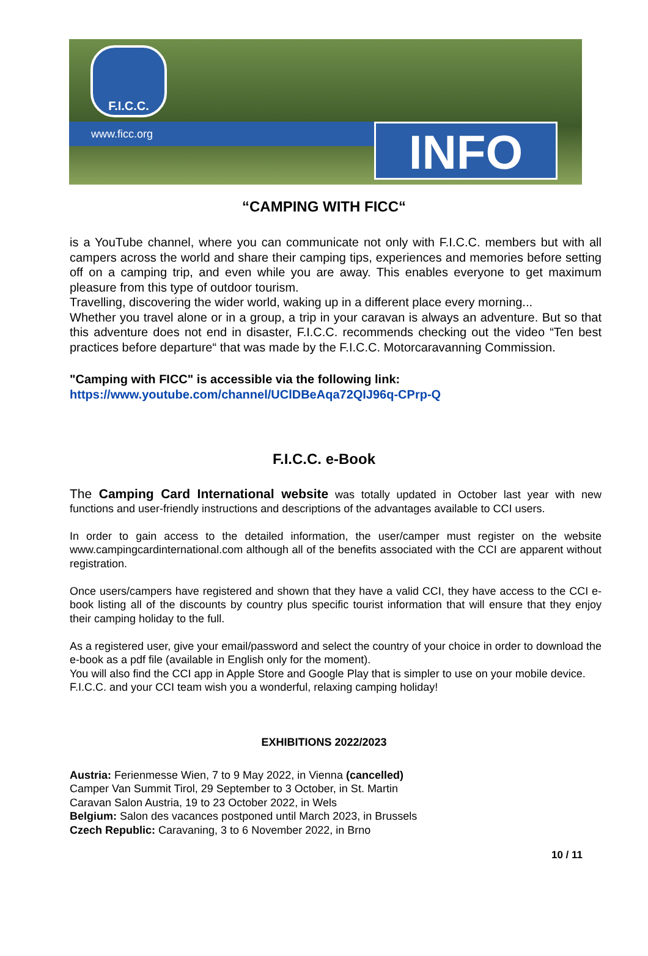F.I.C.C.
www.ficc.org INFO
“CAMPING WITH FICC“
is a YouTube channel, where you can communicate not only with F.I.C.C. members but with all campers across the world and share their camping tips, experiences and memories before setting off on a camping trip, and even while you are away. This enables everyone to get maximum pleasure from this type of outdoor tourism.
Travelling, discovering the wider world, waking up in a different place every morning...
Whether you travel alone or in a group, a trip in your caravan is always an adventure. But so that this adventure does not end in disaster, F.I.C.C. recommends checking out the video “Ten best practices before departure“ that was made by the F.I.C.C. Motorcaravanning Commission.
"Camping with FICC" is accessible via the following link:
https://www.youtube.com/channel/UClDBeAqa72QIJ96q-CPrp-Q
F.I.C.C. e-Book
The Camping Card International website was totally updated in October last year with new functions and user-friendly instructions and descriptions of the advantages available to CCI users.
In order to gain access to the detailed information, the user/camper must register on the website www.campingcardinternational.com although all of the benefits associated with the CCI are apparent without registration.
Once users/campers have registered and shown that they have a valid CCI, they have access to the CCI e-book listing all of the discounts by country plus specific tourist information that will ensure that they enjoy their camping holiday to the full.
As a registered user, give your email/password and select the country of your choice in order to download the e-book as a pdf file (available in English only for the moment).
You will also find the CCI app in Apple Store and Google Play that is simpler to use on your mobile device.
F.I.C.C. and your CCI team wish you a wonderful, relaxing camping holiday!
EXHIBITIONS 2022/2023
Austria: Ferienmesse Wien, 7 to 9 May 2022, in Vienna (cancelled)
Camper Van Summit Tirol, 29 September to 3 October, in St. Martin
Caravan Salon Austria, 19 to 23 October 2022, in Wels
Belgium: Salon des vacances postponed until March 2023, in Brussels
Czech Republic: Caravaning, 3 to 6 November 2022, in Brno
10 / 11